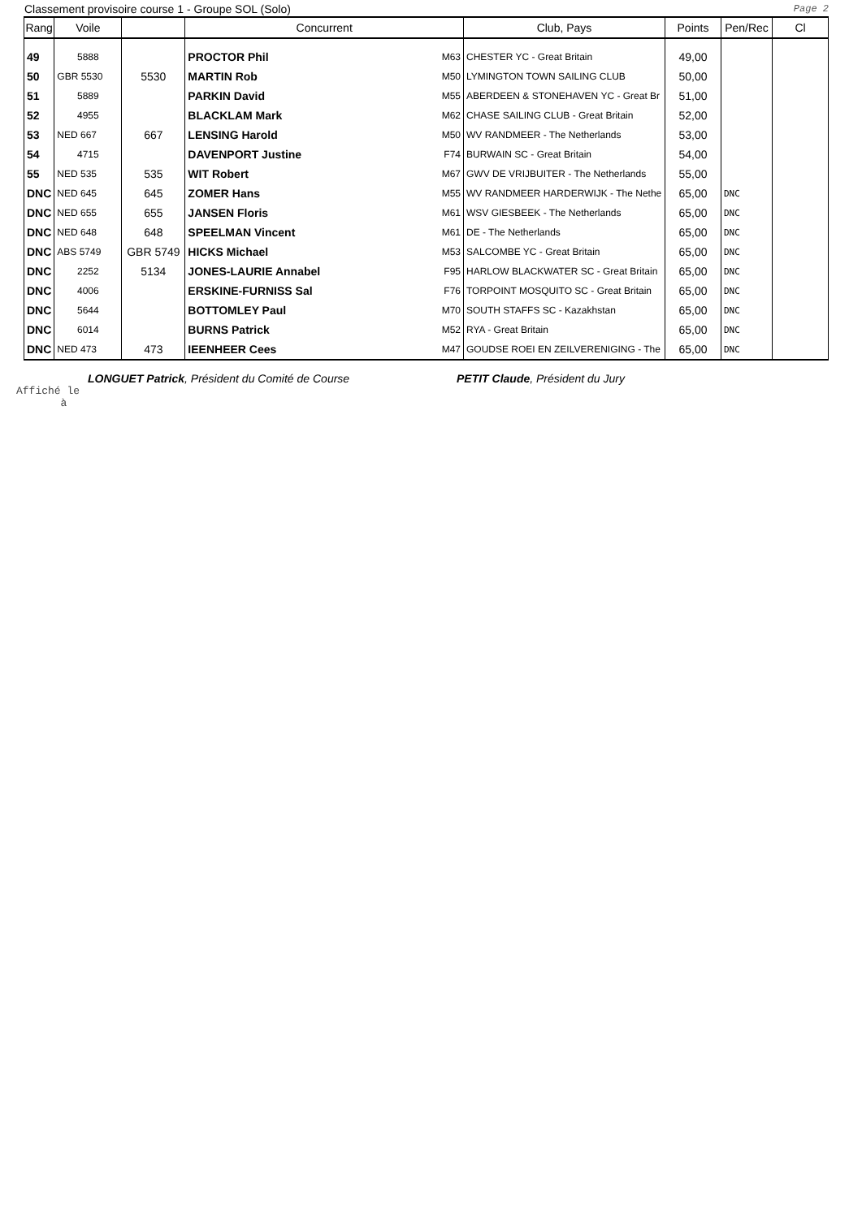Classement provisoire course 1 - Groupe SOL (Solo) Page 2
| Rang | Voile | | Concurrent | | Club, Pays | Points | Pen/Rec | Cl |
| --- | --- | --- | --- | --- | --- | --- | --- | --- |
| 49 | 5888 | | PROCTOR Phil | M63 | CHESTER YC - Great Britain | 49,00 | | |
| 50 | GBR 5530 | 5530 | MARTIN Rob | M50 | LYMINGTON TOWN SAILING CLUB | 50,00 | | |
| 51 | 5889 | | PARKIN David | M55 | ABERDEEN & STONEHAVEN YC - Great Br | 51,00 | | |
| 52 | 4955 | | BLACKLAM Mark | M62 | CHASE SAILING CLUB - Great Britain | 52,00 | | |
| 53 | NED 667 | 667 | LENSING Harold | M50 | WV RANDMEER - The Netherlands | 53,00 | | |
| 54 | 4715 | | DAVENPORT Justine | F74 | BURWAIN SC - Great Britain | 54,00 | | |
| 55 | NED 535 | 535 | WIT Robert | M67 | GWV DE VRIJBUITER - The Netherlands | 55,00 | | |
| DNC | NED 645 | 645 | ZOMER Hans | M55 | WV RANDMEER HARDERWIJK - The Nethe | 65,00 | DNC | |
| DNC | NED 655 | 655 | JANSEN Floris | M61 | WSV GIESBEEK - The Netherlands | 65,00 | DNC | |
| DNC | NED 648 | 648 | SPEELMAN Vincent | M61 | DE - The Netherlands | 65,00 | DNC | |
| DNC | ABS 5749 | GBR 5749 | HICKS Michael | M53 | SALCOMBE YC - Great Britain | 65,00 | DNC | |
| DNC | 2252 | 5134 | JONES-LAURIE Annabel | F95 | HARLOW BLACKWATER SC - Great Britain | 65,00 | DNC | |
| DNC | 4006 | | ERSKINE-FURNISS Sal | F76 | TORPOINT MOSQUITO SC - Great Britain | 65,00 | DNC | |
| DNC | 5644 | | BOTTOMLEY Paul | M70 | SOUTH STAFFS SC - Kazakhstan | 65,00 | DNC | |
| DNC | 6014 | | BURNS Patrick | M52 | RYA - Great Britain | 65,00 | DNC | |
| DNC | NED 473 | 473 | IEENHEER Cees | M47 | GOUDSE ROEI EN ZEILVERENIGING - The | 65,00 | DNC | |
LONGUET Patrick, Président du Comité de Course PETIT Claude, Président du Jury
Affiché le
à